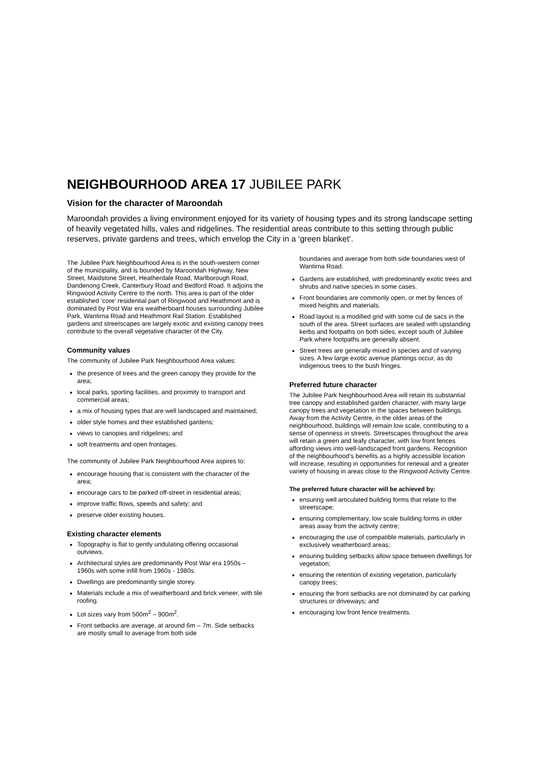NEIGHBOURHOOD AREA 17 JUBILEE PARK
Vision for the character of Maroondah
Maroondah provides a living environment enjoyed for its variety of housing types and its strong landscape setting of heavily vegetated hills, vales and ridgelines. The residential areas contribute to this setting through public reserves, private gardens and trees, which envelop the City in a ‘green blanket’.
The Jubilee Park Neighbourhood Area is in the south-western corner of the municipality, and is bounded by Maroondah Highway, New Street, Maidstone Street, Heatherdale Road, Marlborough Road, Dandenong Creek, Canterbury Road and Bedford Road. It adjoins the Ringwood Activity Centre to the north. This area is part of the older established ‘core’ residential part of Ringwood and Heathmont and is dominated by Post War era weatherboard houses surrounding Jubilee Park, Wantirna Road and Heathmont Rail Station. Established gardens and streetscapes are largely exotic and existing canopy trees contribute to the overall vegetative character of the City.
Community values
The community of Jubilee Park Neighbourhood Area values:
the presence of trees and the green canopy they provide for the area;
local parks, sporting facilities, and proximity to transport and commercial areas;
a mix of housing types that are well landscaped and maintained;
older style homes and their established gardens;
views to canopies and ridgelines; and
soft treatments and open frontages.
The community of Jubilee Park Neighbourhood Area aspires to:
encourage housing that is consistent with the character of the area;
encourage cars to be parked off-street in residential areas;
improve traffic flows, speeds and safety; and
preserve older existing houses.
Existing character elements
Topography is flat to gently undulating offering occasional outviews.
Architectural styles are predominantly Post War era 1950s – 1960s with some infill from 1960s - 1980s.
Dwellings are predominantly single storey.
Materials include a mix of weatherboard and brick veneer, with tile roofing.
Lot sizes vary from 500m<sup>2</sup> – 900m<sup>2</sup>.
Front setbacks are average, at around 6m – 7m. Side setbacks are mostly small to average from both side
boundaries and average from both side boundaries west of Wantirna Road.
Gardens are established, with predominantly exotic trees and shrubs and native species in some cases.
Front boundaries are commonly open, or met by fences of mixed heights and materials.
Road layout is a modified grid with some cul de sacs in the south of the area. Street surfaces are sealed with upstanding kerbs and footpaths on both sides, except south of Jubilee Park where footpaths are generally absent.
Street trees are generally mixed in species and of varying sizes. A few large exotic avenue plantings occur, as do indigenous trees to the bush fringes.
Preferred future character
The Jubilee Park Neighbourhood Area will retain its substantial tree canopy and established garden character, with many large canopy trees and vegetation in the spaces between buildings. Away from the Activity Centre, in the older areas of the neighbourhood, buildings will remain low scale, contributing to a sense of openness in streets. Streetscapes throughout the area will retain a green and leafy character, with low front fences affording views into well-landscaped front gardens. Recognition of the neighbourhood’s benefits as a highly accessible location will increase, resulting in opportunities for renewal and a greater variety of housing in areas close to the Ringwood Activity Centre.
The preferred future character will be achieved by:
ensuring well articulated building forms that relate to the streetscape;
ensuring complementary, low scale building forms in older areas away from the activity centre;
encouraging the use of compatible materials, particularly in exclusively weatherboard areas;
ensuring building setbacks allow space between dwellings for vegetation;
ensuring the retention of existing vegetation, particularly canopy trees;
ensuring the front setbacks are not dominated by car parking structures or driveways; and
encouraging low front fence treatments.